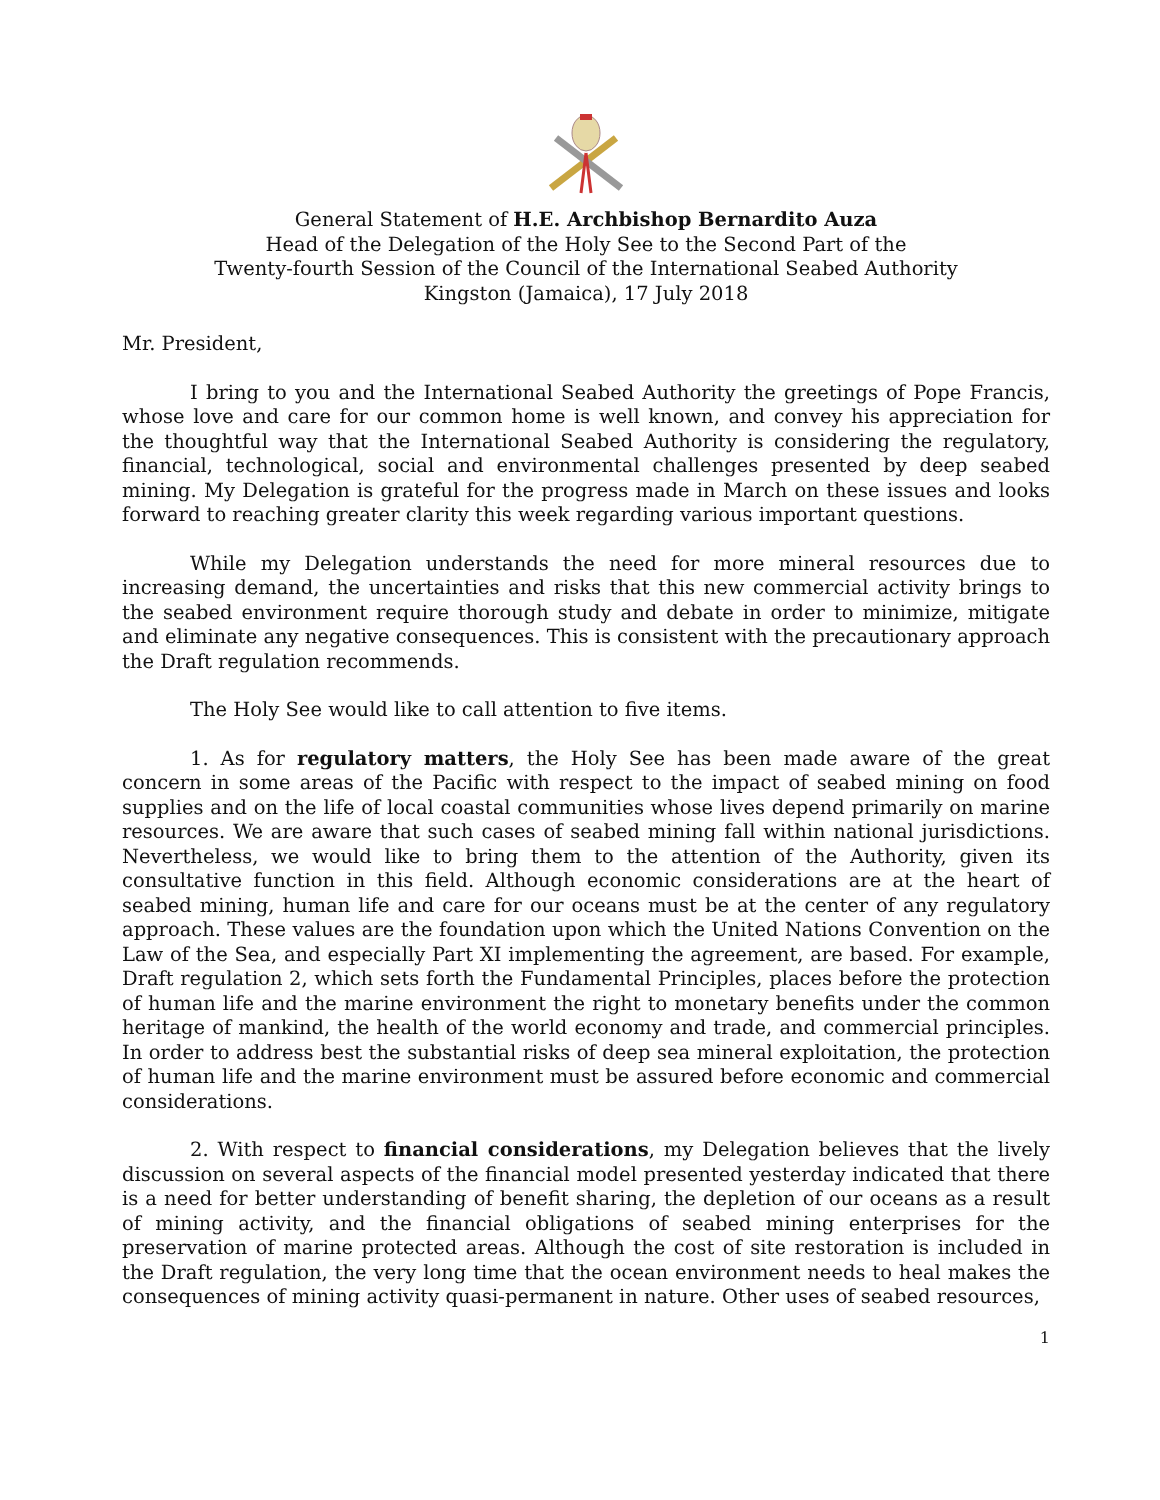General Statement of H.E. Archbishop Bernardito Auza
Head of the Delegation of the Holy See to the Second Part of the
Twenty-fourth Session of the Council of the International Seabed Authority
Kingston (Jamaica), 17 July 2018
Mr. President,
I bring to you and the International Seabed Authority the greetings of Pope Francis, whose love and care for our common home is well known, and convey his appreciation for the thoughtful way that the International Seabed Authority is considering the regulatory, financial, technological, social and environmental challenges presented by deep seabed mining. My Delegation is grateful for the progress made in March on these issues and looks forward to reaching greater clarity this week regarding various important questions.
While my Delegation understands the need for more mineral resources due to increasing demand, the uncertainties and risks that this new commercial activity brings to the seabed environment require thorough study and debate in order to minimize, mitigate and eliminate any negative consequences. This is consistent with the precautionary approach the Draft regulation recommends.
The Holy See would like to call attention to five items.
1. As for regulatory matters, the Holy See has been made aware of the great concern in some areas of the Pacific with respect to the impact of seabed mining on food supplies and on the life of local coastal communities whose lives depend primarily on marine resources. We are aware that such cases of seabed mining fall within national jurisdictions. Nevertheless, we would like to bring them to the attention of the Authority, given its consultative function in this field. Although economic considerations are at the heart of seabed mining, human life and care for our oceans must be at the center of any regulatory approach. These values are the foundation upon which the United Nations Convention on the Law of the Sea, and especially Part XI implementing the agreement, are based. For example, Draft regulation 2, which sets forth the Fundamental Principles, places before the protection of human life and the marine environment the right to monetary benefits under the common heritage of mankind, the health of the world economy and trade, and commercial principles. In order to address best the substantial risks of deep sea mineral exploitation, the protection of human life and the marine environment must be assured before economic and commercial considerations.
2. With respect to financial considerations, my Delegation believes that the lively discussion on several aspects of the financial model presented yesterday indicated that there is a need for better understanding of benefit sharing, the depletion of our oceans as a result of mining activity, and the financial obligations of seabed mining enterprises for the preservation of marine protected areas. Although the cost of site restoration is included in the Draft regulation, the very long time that the ocean environment needs to heal makes the consequences of mining activity quasi-permanent in nature. Other uses of seabed resources,
1